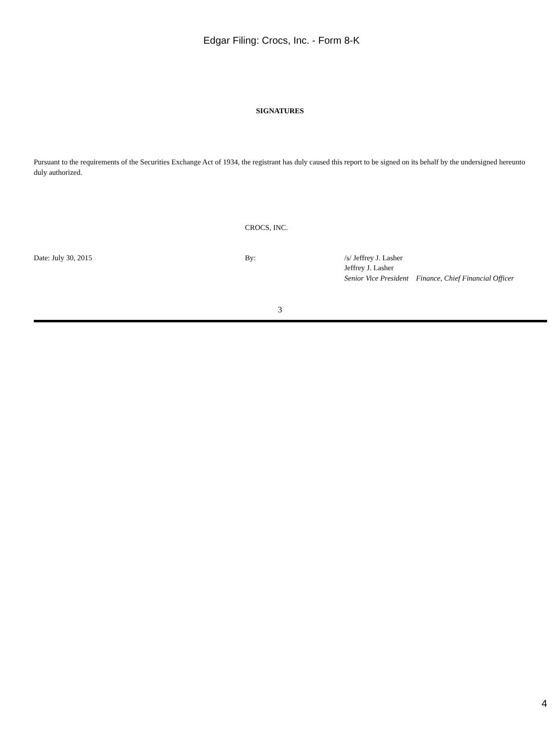Edgar Filing: Crocs, Inc. - Form 8-K
SIGNATURES
Pursuant to the requirements of the Securities Exchange Act of 1934, the registrant has duly caused this report to be signed on its behalf by the undersigned hereunto duly authorized.
CROCS, INC.
Date: July 30, 2015 By: /s/ Jeffrey J. Lasher
Jeffrey J. Lasher
Senior Vice President Finance, Chief Financial Officer
3
4